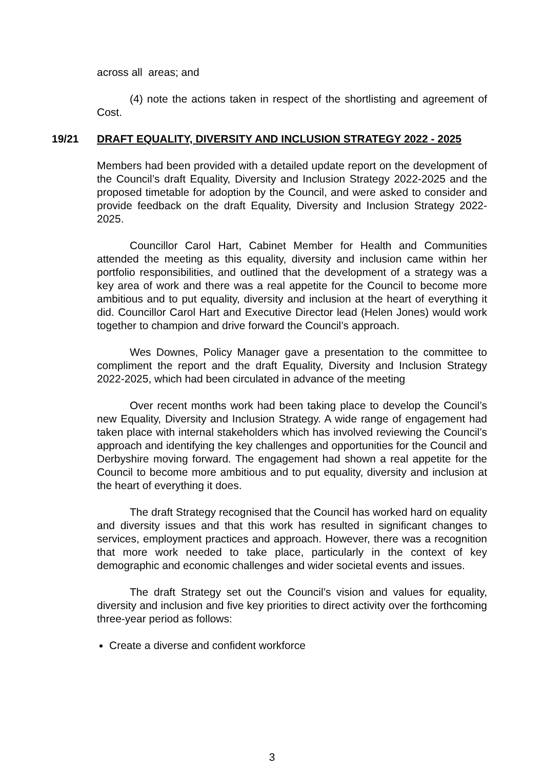across all areas; and
(4) note the actions taken in respect of the shortlisting and agreement of Cost.
19/21 DRAFT EQUALITY, DIVERSITY AND INCLUSION STRATEGY 2022 - 2025
Members had been provided with a detailed update report on the development of the Council’s draft Equality, Diversity and Inclusion Strategy 2022-2025 and the proposed timetable for adoption by the Council, and were asked to consider and provide feedback on the draft Equality, Diversity and Inclusion Strategy 2022-2025.
Councillor Carol Hart, Cabinet Member for Health and Communities attended the meeting as this equality, diversity and inclusion came within her portfolio responsibilities, and outlined that the development of a strategy was a key area of work and there was a real appetite for the Council to become more ambitious and to put equality, diversity and inclusion at the heart of everything it did. Councillor Carol Hart and Executive Director lead (Helen Jones) would work together to champion and drive forward the Council’s approach.
Wes Downes, Policy Manager gave a presentation to the committee to compliment the report and the draft Equality, Diversity and Inclusion Strategy 2022-2025, which had been circulated in advance of the meeting
Over recent months work had been taking place to develop the Council’s new Equality, Diversity and Inclusion Strategy. A wide range of engagement had taken place with internal stakeholders which has involved reviewing the Council’s approach and identifying the key challenges and opportunities for the Council and Derbyshire moving forward. The engagement had shown a real appetite for the Council to become more ambitious and to put equality, diversity and inclusion at the heart of everything it does.
The draft Strategy recognised that the Council has worked hard on equality and diversity issues and that this work has resulted in significant changes to services, employment practices and approach. However, there was a recognition that more work needed to take place, particularly in the context of key demographic and economic challenges and wider societal events and issues.
The draft Strategy set out the Council’s vision and values for equality, diversity and inclusion and five key priorities to direct activity over the forthcoming three-year period as follows:
Create a diverse and confident workforce
3